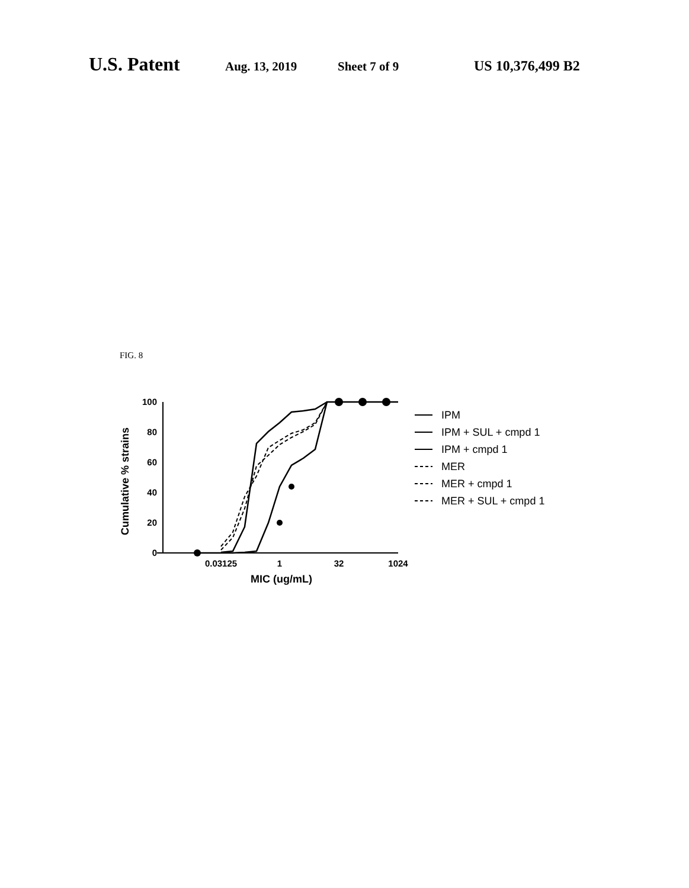U.S. Patent Aug. 13, 2019 Sheet 7 of 9 US 10,376,499 B2
FIG. 8
Cumulative % strains
100
80
60
40
20
0
0.03125
1
32
1024
MIC (ug/mL)
IPM
IPM + SUL + cmpd 1
IPM + cmpd 1
MER
MER + cmpd 1
MER + SUL + cmpd 1